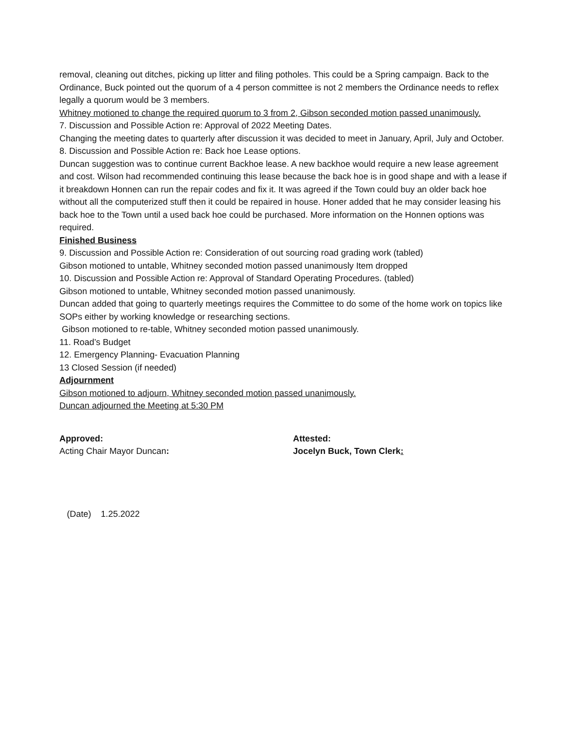removal, cleaning out ditches, picking up litter and filing potholes. This could be a Spring campaign. Back to the Ordinance, Buck pointed out the quorum of a 4 person committee is not 2 members the Ordinance needs to reflex legally a quorum would be 3 members.
Whitney motioned to change the required quorum to 3 from 2, Gibson seconded motion passed unanimously.
7. Discussion and Possible Action re: Approval of 2022 Meeting Dates.
Changing the meeting dates to quarterly after discussion it was decided to meet in January, April, July and October.
8. Discussion and Possible Action re: Back hoe Lease options.
Duncan suggestion was to continue current Backhoe lease. A new backhoe would require a new lease agreement and cost. Wilson had recommended continuing this lease because the back hoe is in good shape and with a lease if it breakdown Honnen can run the repair codes and fix it. It was agreed if the Town could buy an older back hoe without all the computerized stuff then it could be repaired in house. Honer added that he may consider leasing his back hoe to the Town until a used back hoe could be purchased. More information on the Honnen options was required.
Finished Business
9. Discussion and Possible Action re: Consideration of out sourcing road grading work (tabled)
Gibson motioned to untable, Whitney seconded motion passed unanimously Item dropped
10. Discussion and Possible Action re: Approval of Standard Operating Procedures. (tabled)
Gibson motioned to untable, Whitney seconded motion passed unanimously.
Duncan added that going to quarterly meetings requires the Committee to do some of the home work on topics like SOPs either by working knowledge or researching sections.
Gibson motioned to re-table, Whitney seconded motion passed unanimously.
11. Road’s Budget
12. Emergency Planning- Evacuation Planning
13 Closed Session (if needed)
Adjournment
Gibson motioned to adjourn, Whitney seconded motion passed unanimously.
Duncan adjourned the Meeting at 5:30 PM
Approved:
Acting Chair Mayor Duncan:
Attested:
Jocelyn Buck, Town Clerk:
(Date) 1.25.2022